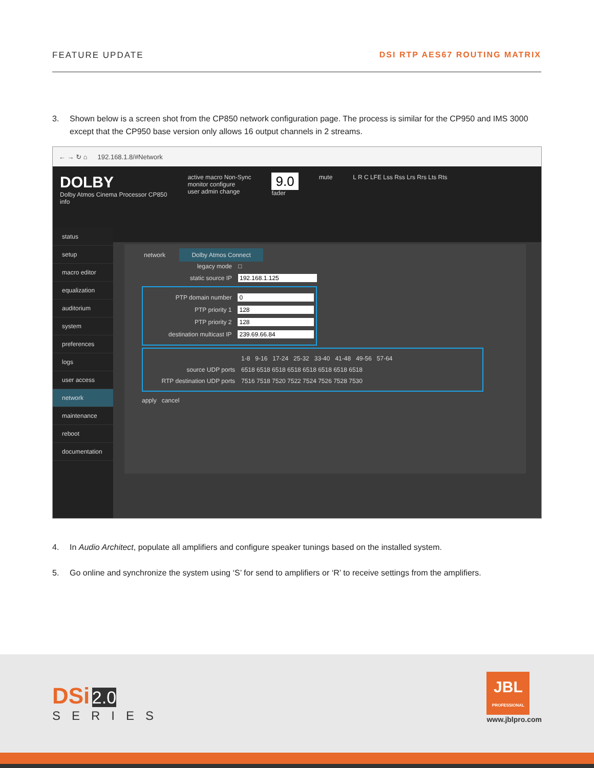FEATURE UPDATE DSI RTP AES67 ROUTING MATRIX
3. Shown below is a screen shot from the CP850 network configuration page. The process is similar for the CP950 and IMS 3000 except that the CP950 base version only allows 16 output channels in 2 streams.
← → ↻ ⌂ 192.168.1.8/#Network
DOLBY
Dolby Atmos Cinema Processor CP850
info
active macro Non-Sync
monitor configure
user admin change
9.0
fader
mute L R C LFE Lss Rss Lrs Rrs Lts Rts
status
setup
macro editor
equalization
auditorium
system
preferences
logs
user access
network
maintenance
reboot
documentation
network Dolby Atmos Connect
legacy mode □
static source IP 192.168.1.125
PTP domain number 0
PTP priority 1 128
PTP priority 2 128
destination multicast IP 239.69.66.84
1-8 9-16 17-24 25-32 33-40 41-48 49-56 57-64
source UDP ports 6518 6518 6518 6518 6518 6518 6518 6518
RTP destination UDP ports 7516 7518 7520 7522 7524 7526 7528 7530
apply cancel
4. In Audio Architect, populate all amplifiers and configure speaker tunings based on the installed system.
5. Go online and synchronize the system using ‘S’ for send to amplifiers or ‘R’ to receive settings from the amplifiers.
DSi 2.0
SERIES
JBL
PROFESSIONAL
www.jblpro.com